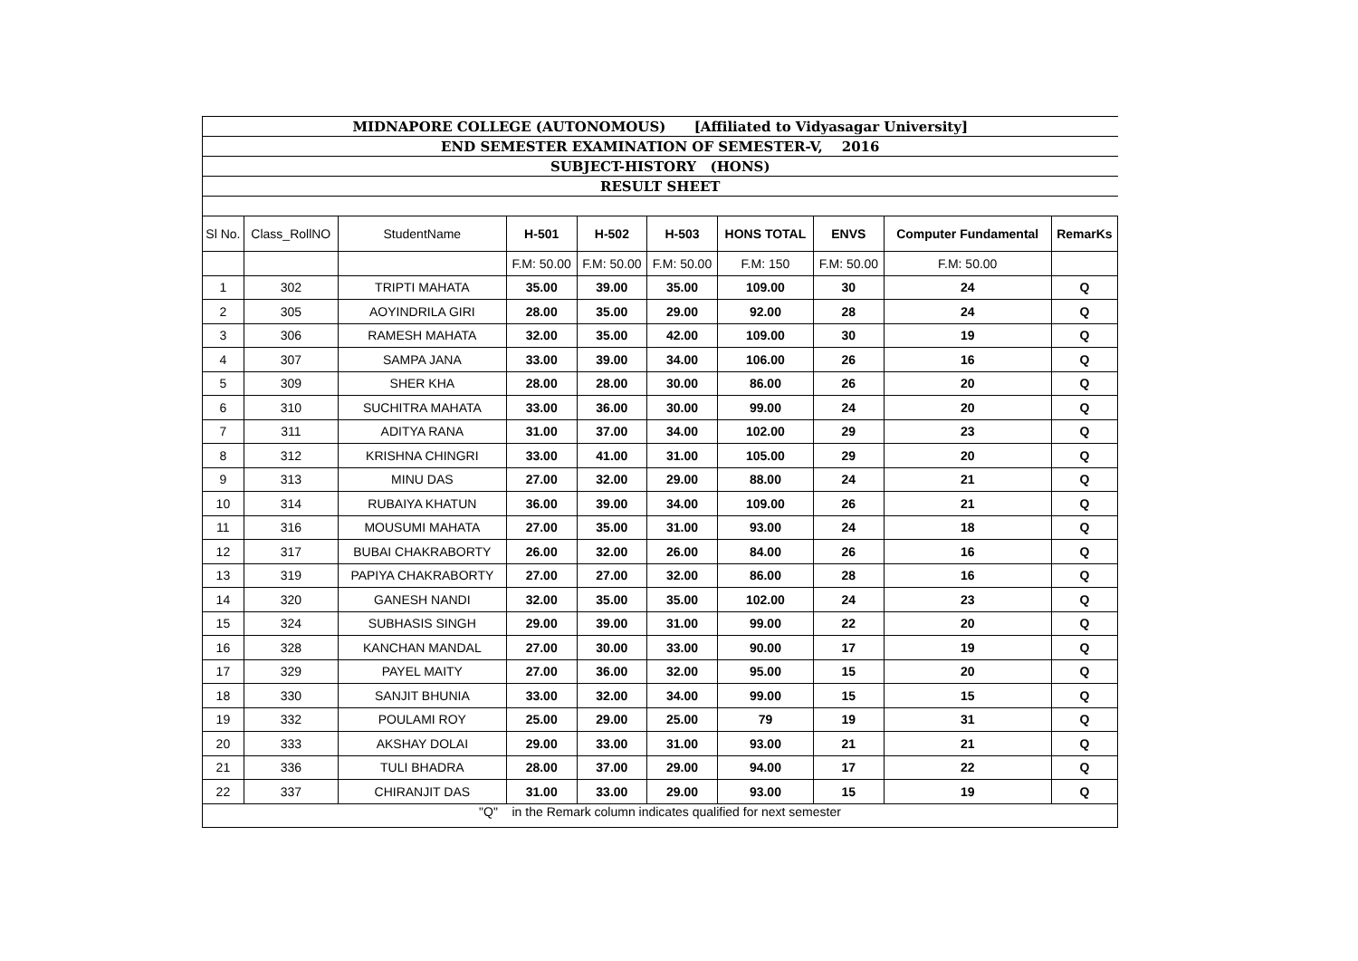| MIDNAPORE COLLEGE (AUTONOMOUS) [Affiliated to Vidyasagar University] | | | | | | | | | |
| END SEMESTER EXAMINATION OF SEMESTER-V, 2016 | | | | | | | | | |
| SUBJECT-HISTORY (HONS) | | | | | | | | | |
| RESULT SHEET | | | | | | | | | |
| Sl No. | Class_RollNO | StudentName | H-501 | H-502 | H-503 | HONS TOTAL | ENVS | Computer Fundamental | RemarKs |
| | | | F.M: 50.00 | F.M: 50.00 | F.M: 50.00 | F.M: 150 | F.M: 50.00 | F.M: 50.00 | |
| 1 | 302 | TRIPTI MAHATA | 35.00 | 39.00 | 35.00 | 109.00 | 30 | 24 | Q |
| 2 | 305 | AOYINDRILA GIRI | 28.00 | 35.00 | 29.00 | 92.00 | 28 | 24 | Q |
| 3 | 306 | RAMESH MAHATA | 32.00 | 35.00 | 42.00 | 109.00 | 30 | 19 | Q |
| 4 | 307 | SAMPA JANA | 33.00 | 39.00 | 34.00 | 106.00 | 26 | 16 | Q |
| 5 | 309 | SHER KHA | 28.00 | 28.00 | 30.00 | 86.00 | 26 | 20 | Q |
| 6 | 310 | SUCHITRA MAHATA | 33.00 | 36.00 | 30.00 | 99.00 | 24 | 20 | Q |
| 7 | 311 | ADITYA RANA | 31.00 | 37.00 | 34.00 | 102.00 | 29 | 23 | Q |
| 8 | 312 | KRISHNA CHINGRI | 33.00 | 41.00 | 31.00 | 105.00 | 29 | 20 | Q |
| 9 | 313 | MINU DAS | 27.00 | 32.00 | 29.00 | 88.00 | 24 | 21 | Q |
| 10 | 314 | RUBAIYA KHATUN | 36.00 | 39.00 | 34.00 | 109.00 | 26 | 21 | Q |
| 11 | 316 | MOUSUMI MAHATA | 27.00 | 35.00 | 31.00 | 93.00 | 24 | 18 | Q |
| 12 | 317 | BUBAI CHAKRABORTY | 26.00 | 32.00 | 26.00 | 84.00 | 26 | 16 | Q |
| 13 | 319 | PAPIYA CHAKRABORTY | 27.00 | 27.00 | 32.00 | 86.00 | 28 | 16 | Q |
| 14 | 320 | GANESH NANDI | 32.00 | 35.00 | 35.00 | 102.00 | 24 | 23 | Q |
| 15 | 324 | SUBHASIS SINGH | 29.00 | 39.00 | 31.00 | 99.00 | 22 | 20 | Q |
| 16 | 328 | KANCHAN MANDAL | 27.00 | 30.00 | 33.00 | 90.00 | 17 | 19 | Q |
| 17 | 329 | PAYEL MAITY | 27.00 | 36.00 | 32.00 | 95.00 | 15 | 20 | Q |
| 18 | 330 | SANJIT BHUNIA | 33.00 | 32.00 | 34.00 | 99.00 | 15 | 15 | Q |
| 19 | 332 | POULAMI ROY | 25.00 | 29.00 | 25.00 | 79 | 19 | 31 | Q |
| 20 | 333 | AKSHAY DOLAI | 29.00 | 33.00 | 31.00 | 93.00 | 21 | 21 | Q |
| 21 | 336 | TULI BHADRA | 28.00 | 37.00 | 29.00 | 94.00 | 17 | 22 | Q |
| 22 | 337 | CHIRANJIT DAS | 31.00 | 33.00 | 29.00 | 93.00 | 15 | 19 | Q |
| "Q" in the Remark column indicates qualified for next semester | | | | | | | | | |